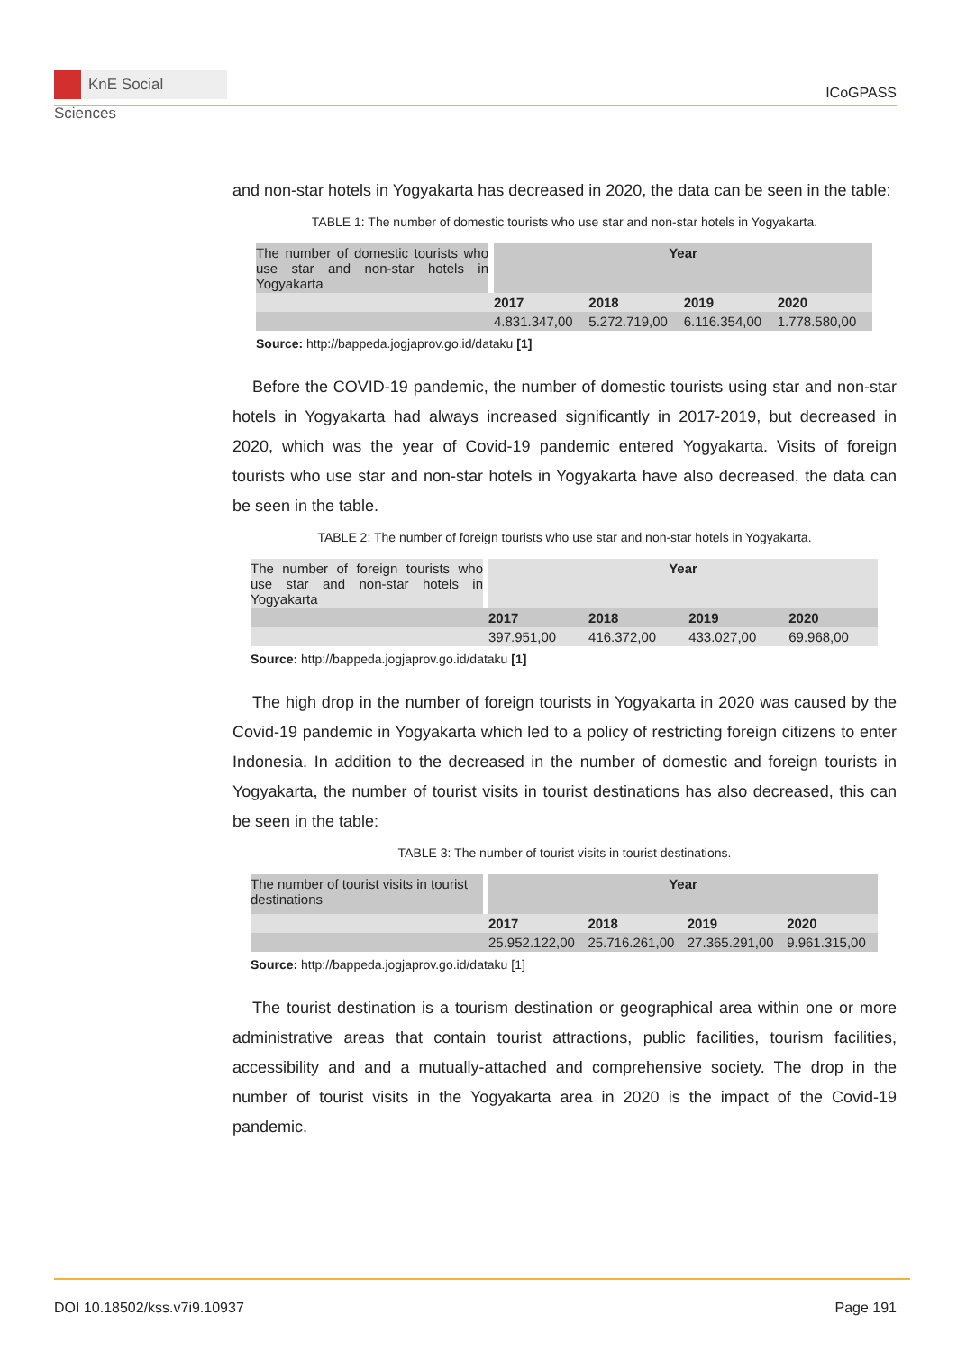KnE Social Sciences
ICoGPASS
and non-star hotels in Yogyakarta has decreased in 2020, the data can be seen in the table:
TABLE 1: The number of domestic tourists who use star and non-star hotels in Yogyakarta.
| The number of domestic tourists who use star and non-star hotels in Yogyakarta | | Year | | | |
| | | 2017 | 2018 | 2019 | 2020 |
| | | 4.831.347,00 | 5.272.719,00 | 6.116.354,00 | 1.778.580,00 |
Source: http://bappeda.jogjaprov.go.id/dataku [1]
Before the COVID-19 pandemic, the number of domestic tourists using star and non-star hotels in Yogyakarta had always increased significantly in 2017-2019, but decreased in 2020, which was the year of Covid-19 pandemic entered Yogyakarta. Visits of foreign tourists who use star and non-star hotels in Yogyakarta have also decreased, the data can be seen in the table.
TABLE 2: The number of foreign tourists who use star and non-star hotels in Yogyakarta.
| The number of foreign tourists who use star and non-star hotels in Yogyakarta | | Year | | | |
| | | 2017 | 2018 | 2019 | 2020 |
| | | 397.951,00 | 416.372,00 | 433.027,00 | 69.968,00 |
Source: http://bappeda.jogjaprov.go.id/dataku [1]
The high drop in the number of foreign tourists in Yogyakarta in 2020 was caused by the Covid-19 pandemic in Yogyakarta which led to a policy of restricting foreign citizens to enter Indonesia. In addition to the decreased in the number of domestic and foreign tourists in Yogyakarta, the number of tourist visits in tourist destinations has also decreased, this can be seen in the table:
TABLE 3: The number of tourist visits in tourist destinations.
| The number of tourist visits in tourist destinations | | Year | | | |
| | | 2017 | 2018 | 2019 | 2020 |
| | | 25.952.122,00 | 25.716.261,00 | 27.365.291,00 | 9.961.315,00 |
Source: http://bappeda.jogjaprov.go.id/dataku [1]
The tourist destination is a tourism destination or geographical area within one or more administrative areas that contain tourist attractions, public facilities, tourism facilities, accessibility and and a mutually-attached and comprehensive society. The drop in the number of tourist visits in the Yogyakarta area in 2020 is the impact of the Covid-19 pandemic.
DOI 10.18502/kss.v7i9.10937 Page 191